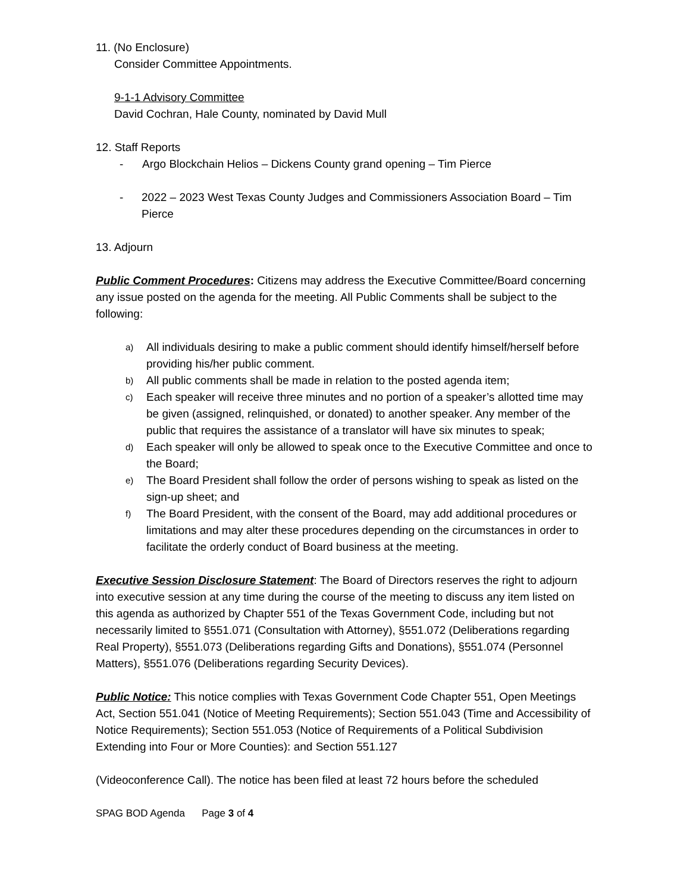11. (No Enclosure)
Consider Committee Appointments.
9-1-1 Advisory Committee
David Cochran, Hale County, nominated by David Mull
12. Staff Reports
- Argo Blockchain Helios – Dickens County grand opening – Tim Pierce
- 2022 – 2023 West Texas County Judges and Commissioners Association Board – Tim Pierce
13. Adjourn
Public Comment Procedures: Citizens may address the Executive Committee/Board concerning any issue posted on the agenda for the meeting. All Public Comments shall be subject to the following:
a) All individuals desiring to make a public comment should identify himself/herself before providing his/her public comment.
b) All public comments shall be made in relation to the posted agenda item;
c) Each speaker will receive three minutes and no portion of a speaker’s allotted time may be given (assigned, relinquished, or donated) to another speaker. Any member of the public that requires the assistance of a translator will have six minutes to speak;
d) Each speaker will only be allowed to speak once to the Executive Committee and once to the Board;
e) The Board President shall follow the order of persons wishing to speak as listed on the sign-up sheet; and
f) The Board President, with the consent of the Board, may add additional procedures or limitations and may alter these procedures depending on the circumstances in order to facilitate the orderly conduct of Board business at the meeting.
Executive Session Disclosure Statement: The Board of Directors reserves the right to adjourn into executive session at any time during the course of the meeting to discuss any item listed on this agenda as authorized by Chapter 551 of the Texas Government Code, including but not necessarily limited to §551.071 (Consultation with Attorney), §551.072 (Deliberations regarding Real Property), §551.073 (Deliberations regarding Gifts and Donations), §551.074 (Personnel Matters), §551.076 (Deliberations regarding Security Devices).
Public Notice: This notice complies with Texas Government Code Chapter 551, Open Meetings Act, Section 551.041 (Notice of Meeting Requirements); Section 551.043 (Time and Accessibility of Notice Requirements); Section 551.053 (Notice of Requirements of a Political Subdivision Extending into Four or More Counties): and Section 551.127
(Videoconference Call). The notice has been filed at least 72 hours before the scheduled
SPAG BOD Agenda Page 3 of 4